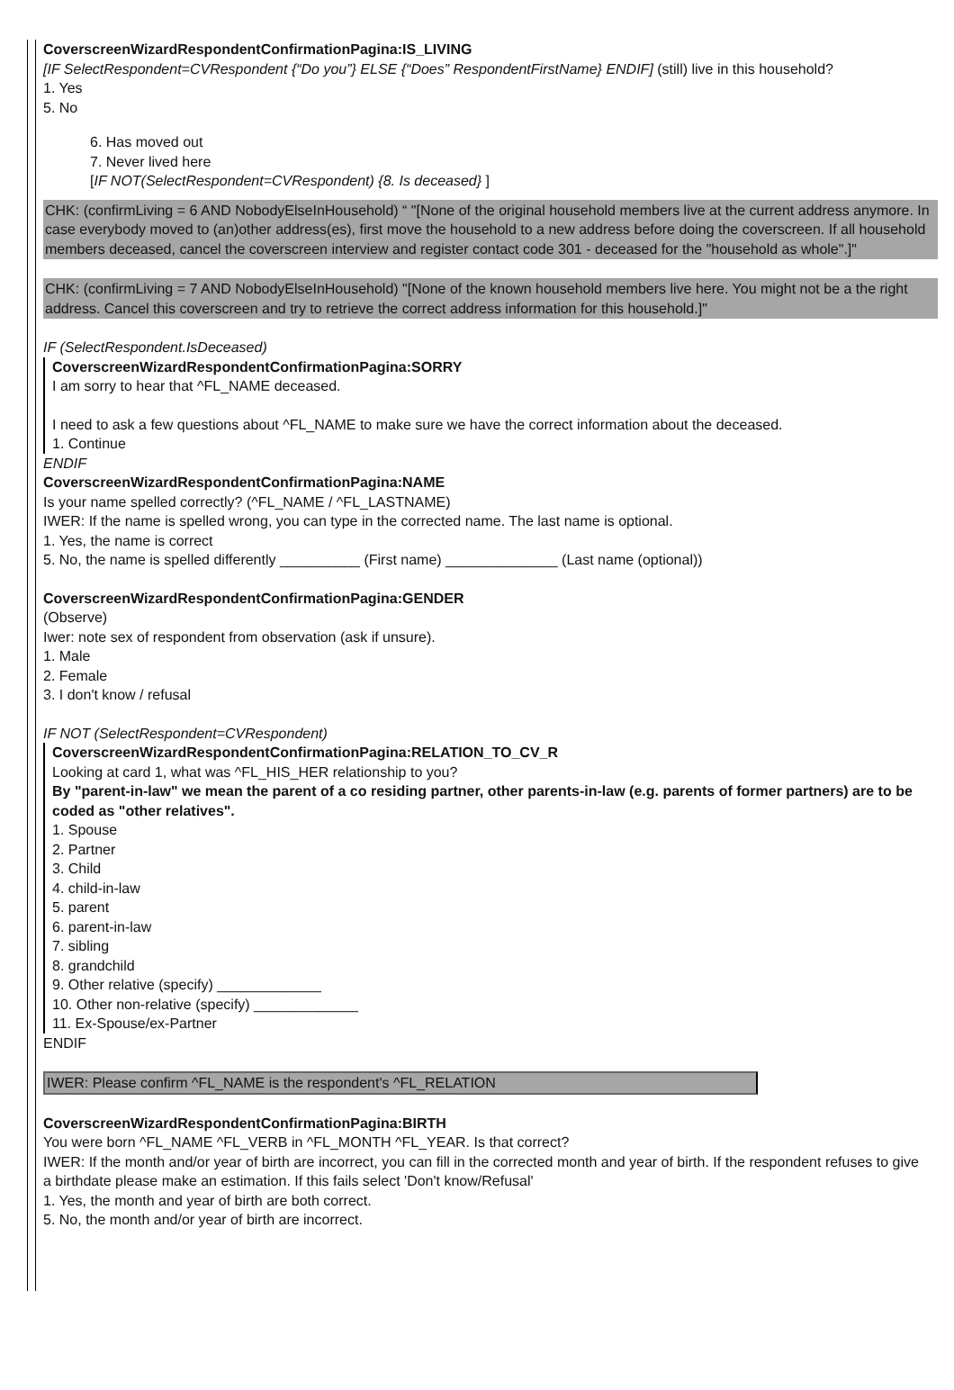CoverscreenWizardRespondentConfirmationPagina:IS_LIVING
[IF SelectRespondent=CVRespondent {“Do you”} ELSE {“Does” RespondentFirstName} ENDIF] (still) live in this household?
1. Yes
5. No
6. Has moved out
7. Never lived here
[IF NOT(SelectRespondent=CVRespondent) {8. Is deceased} ]
CHK: (confirmLiving = 6 AND NobodyElseInHousehold) “ "[None of the original household members live at the current address anymore. In case everybody moved to (an)other address(es), first move the household to a new address before doing the coverscreen. If all household members deceased, cancel the coverscreen interview and register contact code 301 - deceased for the "household as whole".]"
CHK: (confirmLiving = 7 AND NobodyElseInHousehold) "[None of the known household members live here. You might not be a the right address. Cancel this coverscreen and try to retrieve the correct address information for this household.]"
IF (SelectRespondent.IsDeceased)
CoverscreenWizardRespondentConfirmationPagina:SORRY
I am sorry to hear that ^FL_NAME deceased.
I need to ask a few questions about ^FL_NAME to make sure we have the correct information about the deceased.
1. Continue
ENDIF
CoverscreenWizardRespondentConfirmationPagina:NAME
Is your name spelled correctly? (^FL_NAME / ^FL_LASTNAME)
IWER: If the name is spelled wrong, you can type in the corrected name. The last name is optional.
1. Yes, the name is correct
5. No, the name is spelled differently __________ (First name) ______________ (Last name (optional))
CoverscreenWizardRespondentConfirmationPagina:GENDER
(Observe)
Iwer: note sex of respondent from observation (ask if unsure).
1. Male
2. Female
3. I don't know / refusal
IF NOT (SelectRespondent=CVRespondent)
CoverscreenWizardRespondentConfirmationPagina:RELATION_TO_CV_R
Looking at card 1, what was ^FL_HIS_HER relationship to you?
By "parent-in-law" we mean the parent of a co residing partner, other parents-in-law (e.g. parents of former partners) are to be coded as "other relatives".
1. Spouse
2. Partner
3. Child
4. child-in-law
5. parent
6. parent-in-law
7. sibling
8. grandchild
9. Other relative (specify) _____________
10. Other non-relative (specify) _____________
11. Ex-Spouse/ex-Partner
ENDIF
IWER: Please confirm ^FL_NAME is the respondent's ^FL_RELATION
CoverscreenWizardRespondentConfirmationPagina:BIRTH
You were born ^FL_NAME ^FL_VERB in ^FL_MONTH ^FL_YEAR. Is that correct?
IWER: If the month and/or year of birth are incorrect, you can fill in the corrected month and year of birth. If the respondent refuses to give a birthdate please make an estimation. If this fails select 'Don't know/Refusal'
1. Yes, the month and year of birth are both correct.
5. No, the month and/or year of birth are incorrect.